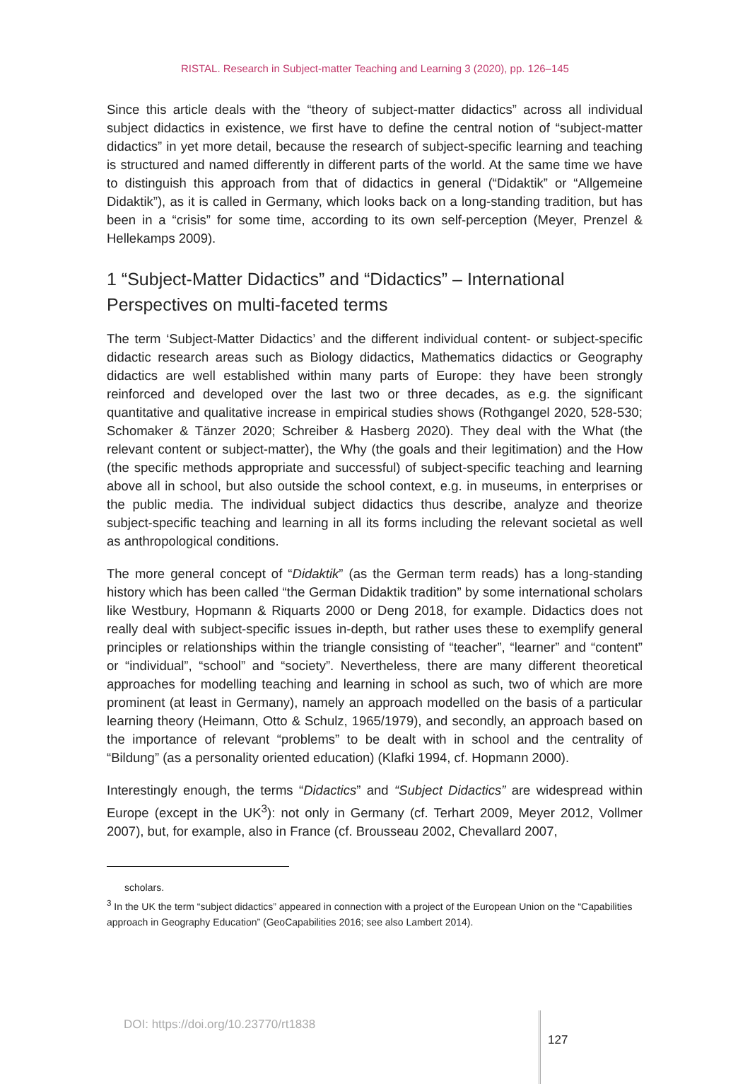RISTAL. Research in Subject-matter Teaching and Learning 3 (2020), pp. 126–145
Since this article deals with the “theory of subject-matter didactics” across all individual subject didactics in existence, we first have to define the central notion of “subject-matter didactics” in yet more detail, because the research of subject-specific learning and teaching is structured and named differently in different parts of the world. At the same time we have to distinguish this approach from that of didactics in general (“Didaktik” or “Allgemeine Didaktik”), as it is called in Germany, which looks back on a long-standing tradition, but has been in a “crisis” for some time, according to its own self-perception (Meyer, Prenzel & Hellekamps 2009).
1 “Subject-Matter Didactics” and “Didactics” – International Perspectives on multi-faceted terms
The term ‘Subject-Matter Didactics’ and the different individual content- or subject-specific didactic research areas such as Biology didactics, Mathematics didactics or Geography didactics are well established within many parts of Europe: they have been strongly reinforced and developed over the last two or three decades, as e.g. the significant quantitative and qualitative increase in empirical studies shows (Rothgangel 2020, 528-530; Schomaker & Tänzer 2020; Schreiber & Hasberg 2020). They deal with the What (the relevant content or subject-matter), the Why (the goals and their legitimation) and the How (the specific methods appropriate and successful) of subject-specific teaching and learning above all in school, but also outside the school context, e.g. in museums, in enterprises or the public media. The individual subject didactics thus describe, analyze and theorize subject-specific teaching and learning in all its forms including the relevant societal as well as anthropological conditions.
The more general concept of “Didaktik” (as the German term reads) has a long-standing history which has been called “the German Didaktik tradition” by some international scholars like Westbury, Hopmann & Riquarts 2000 or Deng 2018, for example. Didactics does not really deal with subject-specific issues in-depth, but rather uses these to exemplify general principles or relationships within the triangle consisting of “teacher”, “learner” and “content” or “individual”, “school” and “society”. Nevertheless, there are many different theoretical approaches for modelling teaching and learning in school as such, two of which are more prominent (at least in Germany), namely an approach modelled on the basis of a particular learning theory (Heimann, Otto & Schulz, 1965/1979), and secondly, an approach based on the importance of relevant “problems” to be dealt with in school and the centrality of “Bildung” (as a personality oriented education) (Klafki 1994, cf. Hopmann 2000).
Interestingly enough, the terms “Didactics” and “Subject Didactics” are widespread within Europe (except in the UK<sup>3</sup>): not only in Germany (cf. Terhart 2009, Meyer 2012, Vollmer 2007), but, for example, also in France (cf. Brousseau 2002, Chevallard 2007,
scholars.
<sup>3</sup> In the UK the term “subject didactics” appeared in connection with a project of the European Union on the “Capabilities approach in Geography Education” (GeoCapabilities 2016; see also Lambert 2014).
DOI: https://doi.org/10.23770/rt1838 127